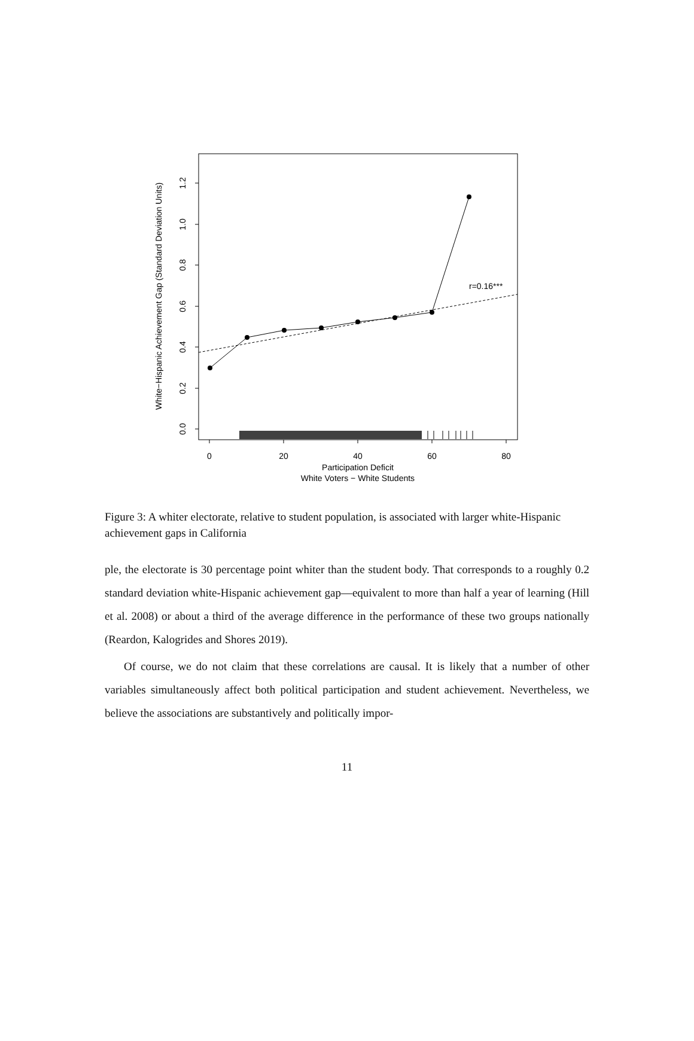0
20
40
60
80
Participation Deficit
White Voters − White Students
0.0
0.2
0.4
0.6
0.8
1.0
1.2
White−Hispanic Achievement Gap (Standard Deviation Units)
r=0.16***
Figure 3: A whiter electorate, relative to student population, is associated with larger white-Hispanic achievement gaps in California
ple, the electorate is 30 percentage point whiter than the student body. That corresponds to a roughly 0.2 standard deviation white-Hispanic achievement gap—equivalent to more than half a year of learning (Hill et al. 2008) or about a third of the average difference in the performance of these two groups nationally (Reardon, Kalogrides and Shores 2019).
Of course, we do not claim that these correlations are causal. It is likely that a number of other variables simultaneously affect both political participation and student achievement. Nevertheless, we believe the associations are substantively and politically impor-
11